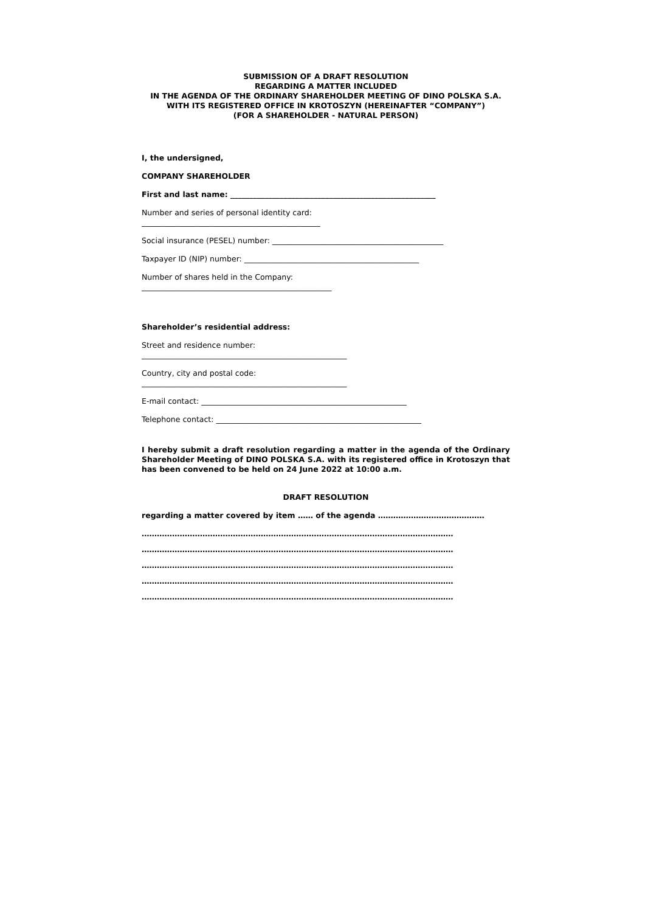SUBMISSION OF A DRAFT RESOLUTION
REGARDING A MATTER INCLUDED
IN THE AGENDA OF THE ORDINARY SHAREHOLDER MEETING OF DINO POLSKA S.A.
WITH ITS REGISTERED OFFICE IN KROTOSZYN (HEREINAFTER “COMPANY”)
(FOR A SHAREHOLDER - NATURAL PERSON)
I, the undersigned,
COMPANY SHAREHOLDER
First and last name: ______________________________________________________
Number and series of personal identity card:
_______________________________________________
Social insurance (PESEL) number: _____________________________________________
Taxpayer ID (NIP) number: ______________________________________________
Number of shares held in the Company:
__________________________________________________
Shareholder’s residential address:
Street and residence number:
______________________________________________________
Country, city and postal code:
______________________________________________________
E-mail contact: ______________________________________________________
Telephone contact: ______________________________________________________
I hereby submit a draft resolution regarding a matter in the agenda of the Ordinary Shareholder Meeting of DINO POLSKA S.A. with its registered office in Krotoszyn that has been convened to be held on 24 June 2022 at 10:00 a.m.
DRAFT RESOLUTION
regarding a matter covered by item …… of the agenda ……………………………………
……………………………………………………………………………………………………………
……………………………………………………………………………………………………………
……………………………………………………………………………………………………………
……………………………………………………………………………………………………………
……………………………………………………………………………………………………………